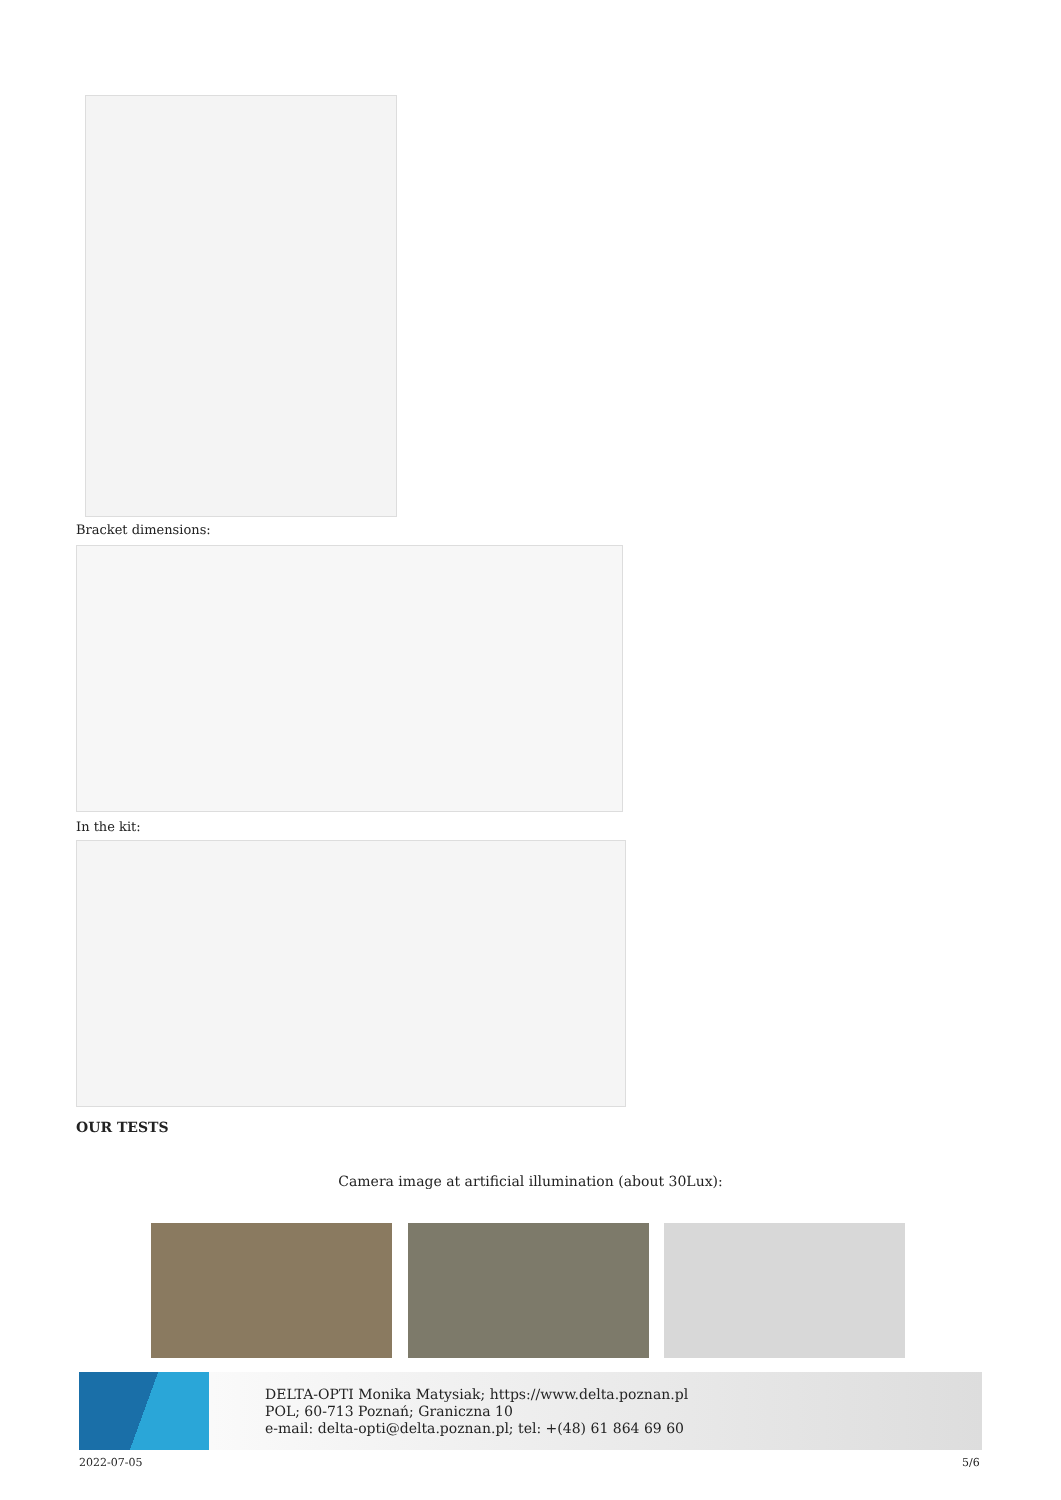Bracket dimensions:
In the kit:
OUR TESTS
Camera image at artificial illumination (about 30Lux):
DELTA-OPTI Monika Matysiak; https://www.delta.poznan.pl
POL; 60-713 Poznań; Graniczna 10
e-mail: delta-opti@delta.poznan.pl; tel: +(48) 61 864 69 60
2022-07-05 5/6